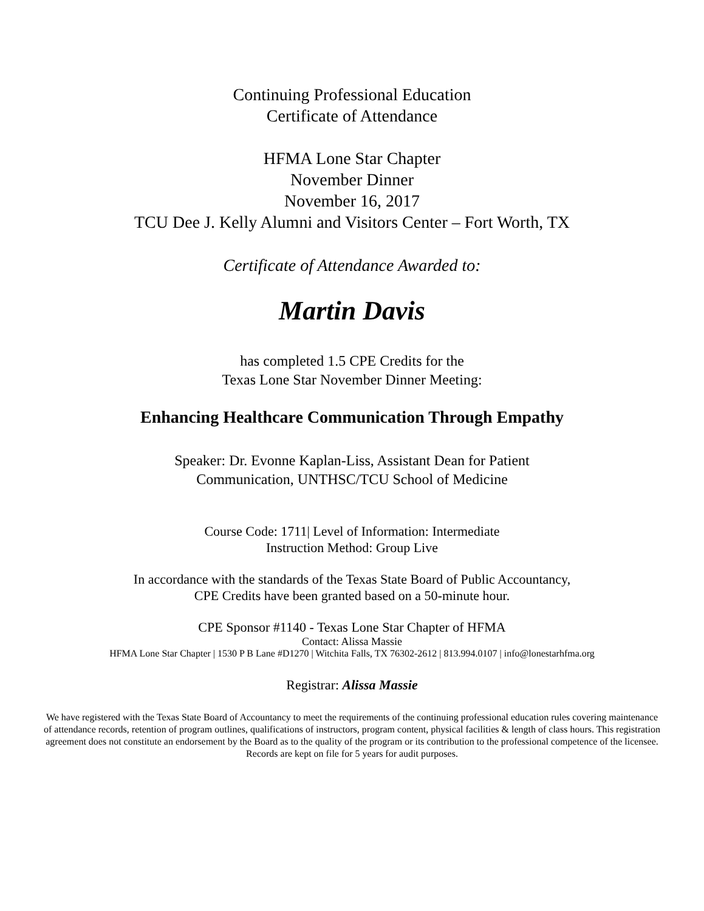Continuing Professional Education
Certificate of Attendance
HFMA Lone Star Chapter
November Dinner
November 16, 2017
TCU Dee J. Kelly Alumni and Visitors Center – Fort Worth, TX
Certificate of Attendance Awarded to:
Martin Davis
has completed 1.5 CPE Credits for the
Texas Lone Star November Dinner Meeting:
Enhancing Healthcare Communication Through Empathy
Speaker: Dr. Evonne Kaplan-Liss, Assistant Dean for Patient
Communication, UNTHSC/TCU School of Medicine
Course Code: 1711| Level of Information: Intermediate
Instruction Method: Group Live
In accordance with the standards of the Texas State Board of Public Accountancy,
CPE Credits have been granted based on a 50-minute hour.
CPE Sponsor #1140 - Texas Lone Star Chapter of HFMA
Contact: Alissa Massie
HFMA Lone Star Chapter | 1530 P B Lane #D1270 | Witchita Falls, TX 76302-2612 | 813.994.0107 | info@lonestarhfma.org
Registrar: Alissa Massie
We have registered with the Texas State Board of Accountancy to meet the requirements of the continuing professional education rules covering maintenance of attendance records, retention of program outlines, qualifications of instructors, program content, physical facilities & length of class hours. This registration agreement does not constitute an endorsement by the Board as to the quality of the program or its contribution to the professional competence of the licensee. Records are kept on file for 5 years for audit purposes.